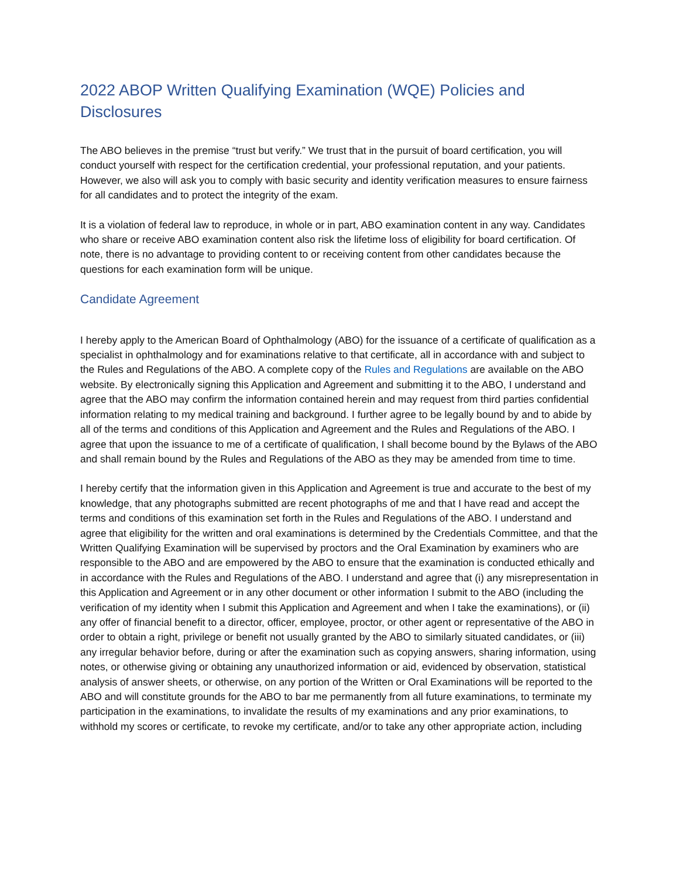2022 ABOP Written Qualifying Examination (WQE) Policies and Disclosures
The ABO believes in the premise “trust but verify.” We trust that in the pursuit of board certification, you will conduct yourself with respect for the certification credential, your professional reputation, and your patients. However, we also will ask you to comply with basic security and identity verification measures to ensure fairness for all candidates and to protect the integrity of the exam.
It is a violation of federal law to reproduce, in whole or in part, ABO examination content in any way. Candidates who share or receive ABO examination content also risk the lifetime loss of eligibility for board certification. Of note, there is no advantage to providing content to or receiving content from other candidates because the questions for each examination form will be unique.
Candidate Agreement
I hereby apply to the American Board of Ophthalmology (ABO) for the issuance of a certificate of qualification as a specialist in ophthalmology and for examinations relative to that certificate, all in accordance with and subject to the Rules and Regulations of the ABO. A complete copy of the Rules and Regulations are available on the ABO website. By electronically signing this Application and Agreement and submitting it to the ABO, I understand and agree that the ABO may confirm the information contained herein and may request from third parties confidential information relating to my medical training and background. I further agree to be legally bound by and to abide by all of the terms and conditions of this Application and Agreement and the Rules and Regulations of the ABO. I agree that upon the issuance to me of a certificate of qualification, I shall become bound by the Bylaws of the ABO and shall remain bound by the Rules and Regulations of the ABO as they may be amended from time to time.
I hereby certify that the information given in this Application and Agreement is true and accurate to the best of my knowledge, that any photographs submitted are recent photographs of me and that I have read and accept the terms and conditions of this examination set forth in the Rules and Regulations of the ABO. I understand and agree that eligibility for the written and oral examinations is determined by the Credentials Committee, and that the Written Qualifying Examination will be supervised by proctors and the Oral Examination by examiners who are responsible to the ABO and are empowered by the ABO to ensure that the examination is conducted ethically and in accordance with the Rules and Regulations of the ABO. I understand and agree that (i) any misrepresentation in this Application and Agreement or in any other document or other information I submit to the ABO (including the verification of my identity when I submit this Application and Agreement and when I take the examinations), or (ii) any offer of financial benefit to a director, officer, employee, proctor, or other agent or representative of the ABO in order to obtain a right, privilege or benefit not usually granted by the ABO to similarly situated candidates, or (iii) any irregular behavior before, during or after the examination such as copying answers, sharing information, using notes, or otherwise giving or obtaining any unauthorized information or aid, evidenced by observation, statistical analysis of answer sheets, or otherwise, on any portion of the Written or Oral Examinations will be reported to the ABO and will constitute grounds for the ABO to bar me permanently from all future examinations, to terminate my participation in the examinations, to invalidate the results of my examinations and any prior examinations, to withhold my scores or certificate, to revoke my certificate, and/or to take any other appropriate action, including